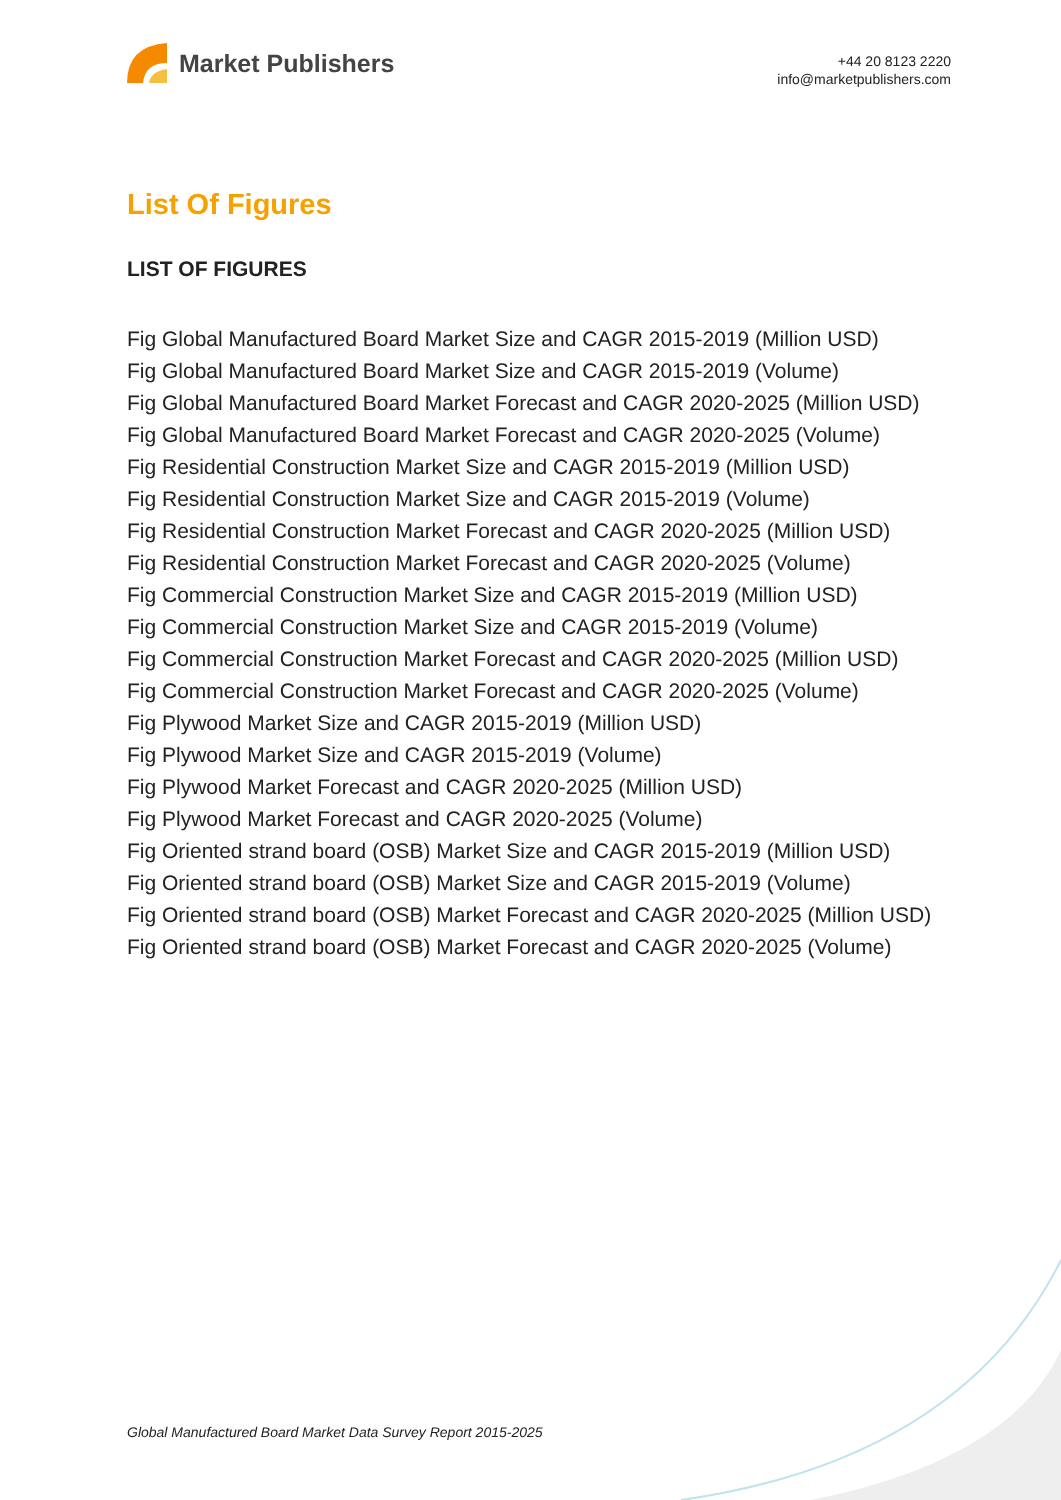Market Publishers
+44 20 8123 2220
info@marketpublishers.com
List Of Figures
LIST OF FIGURES
Fig Global Manufactured Board Market Size and CAGR 2015-2019 (Million USD)
Fig Global Manufactured Board Market Size and CAGR 2015-2019 (Volume)
Fig Global Manufactured Board Market Forecast and CAGR 2020-2025 (Million USD)
Fig Global Manufactured Board Market Forecast and CAGR 2020-2025 (Volume)
Fig Residential Construction Market Size and CAGR 2015-2019 (Million USD)
Fig Residential Construction Market Size and CAGR 2015-2019 (Volume)
Fig Residential Construction Market Forecast and CAGR 2020-2025 (Million USD)
Fig Residential Construction Market Forecast and CAGR 2020-2025 (Volume)
Fig Commercial Construction Market Size and CAGR 2015-2019 (Million USD)
Fig Commercial Construction Market Size and CAGR 2015-2019 (Volume)
Fig Commercial Construction Market Forecast and CAGR 2020-2025 (Million USD)
Fig Commercial Construction Market Forecast and CAGR 2020-2025 (Volume)
Fig Plywood Market Size and CAGR 2015-2019 (Million USD)
Fig Plywood Market Size and CAGR 2015-2019 (Volume)
Fig Plywood Market Forecast and CAGR 2020-2025 (Million USD)
Fig Plywood Market Forecast and CAGR 2020-2025 (Volume)
Fig Oriented strand board (OSB) Market Size and CAGR 2015-2019 (Million USD)
Fig Oriented strand board (OSB) Market Size and CAGR 2015-2019 (Volume)
Fig Oriented strand board (OSB) Market Forecast and CAGR 2020-2025 (Million USD)
Fig Oriented strand board (OSB) Market Forecast and CAGR 2020-2025 (Volume)
Global Manufactured Board Market Data Survey Report 2015-2025